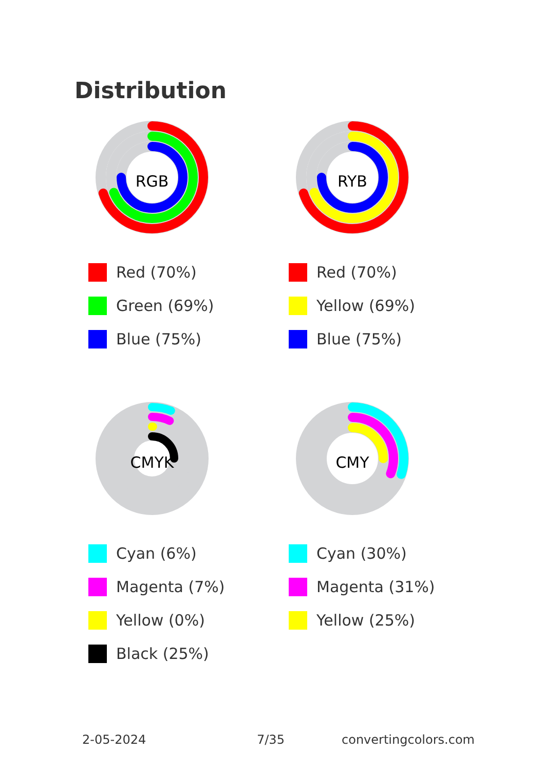Distribution
RGB
Red (70%)
Green (69%)
Blue (75%)
RYB
Red (70%)
Yellow (69%)
Blue (75%)
CMYK
Cyan (6%)
Magenta (7%)
Yellow (0%)
Black (25%)
CMY
Cyan (30%)
Magenta (31%)
Yellow (25%)
2-05-2024 7/35 convertingcolors.com